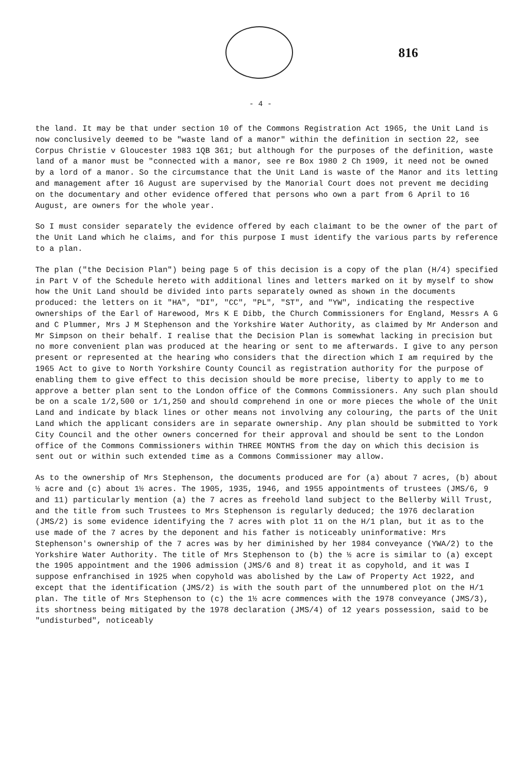816
- 4 -
the land. It may be that under section 10 of the Commons Registration Act 1965, the Unit Land is now conclusively deemed to be "waste land of a manor" within the definition in section 22, see Corpus Christie v Gloucester 1983 1QB 361; but although for the purposes of the definition, waste land of a manor must be "connected with a manor, see re Box 1980 2 Ch 1909, it need not be owned by a lord of a manor. So the circumstance that the Unit Land is waste of the Manor and its letting and management after 16 August are supervised by the Manorial Court does not prevent me deciding on the documentary and other evidence offered that persons who own a part from 6 April to 16 August, are owners for the whole year.
So I must consider separately the evidence offered by each claimant to be the owner of the part of the Unit Land which he claims, and for this purpose I must identify the various parts by reference to a plan.
The plan ("the Decision Plan") being page 5 of this decision is a copy of the plan (H/4) specified in Part V of the Schedule hereto with additional lines and letters marked on it by myself to show how the Unit Land should be divided into parts separately owned as shown in the documents produced: the letters on it "HA", "DI", "CC", "PL", "ST", and "YW", indicating the respective ownerships of the Earl of Harewood, Mrs K E Dibb, the Church Commissioners for England, Messrs A G and C Plummer, Mrs J M Stephenson and the Yorkshire Water Authority, as claimed by Mr Anderson and Mr Simpson on their behalf. I realise that the Decision Plan is somewhat lacking in precision but no more convenient plan was produced at the hearing or sent to me afterwards. I give to any person present or represented at the hearing who considers that the direction which I am required by the 1965 Act to give to North Yorkshire County Council as registration authority for the purpose of enabling them to give effect to this decision should be more precise, liberty to apply to me to approve a better plan sent to the London office of the Commons Commissioners. Any such plan should be on a scale 1/2,500 or 1/1,250 and should comprehend in one or more pieces the whole of the Unit Land and indicate by black lines or other means not involving any colouring, the parts of the Unit Land which the applicant considers are in separate ownership. Any plan should be submitted to York City Council and the other owners concerned for their approval and should be sent to the London office of the Commons Commissioners within THREE MONTHS from the day on which this decision is sent out or within such extended time as a Commons Commissioner may allow.
As to the ownership of Mrs Stephenson, the documents produced are for (a) about 7 acres, (b) about ½ acre and (c) about 1½ acres. The 1905, 1935, 1946, and 1955 appointments of trustees (JMS/6, 9 and 11) particularly mention (a) the 7 acres as freehold land subject to the Bellerby Will Trust, and the title from such Trustees to Mrs Stephenson is regularly deduced; the 1976 declaration (JMS/2) is some evidence identifying the 7 acres with plot 11 on the H/1 plan, but it as to the use made of the 7 acres by the deponent and his father is noticeably uninformative: Mrs Stephenson's ownership of the 7 acres was by her diminished by her 1984 conveyance (YWA/2) to the Yorkshire Water Authority. The title of Mrs Stephenson to (b) the ½ acre is similar to (a) except the 1905 appointment and the 1906 admission (JMS/6 and 8) treat it as copyhold, and it was I suppose enfranchised in 1925 when copyhold was abolished by the Law of Property Act 1922, and except that the identification (JMS/2) is with the south part of the unnumbered plot on the H/1 plan. The title of Mrs Stephenson to (c) the 1½ acre commences with the 1978 conveyance (JMS/3), its shortness being mitigated by the 1978 declaration (JMS/4) of 12 years possession, said to be "undisturbed", noticeably